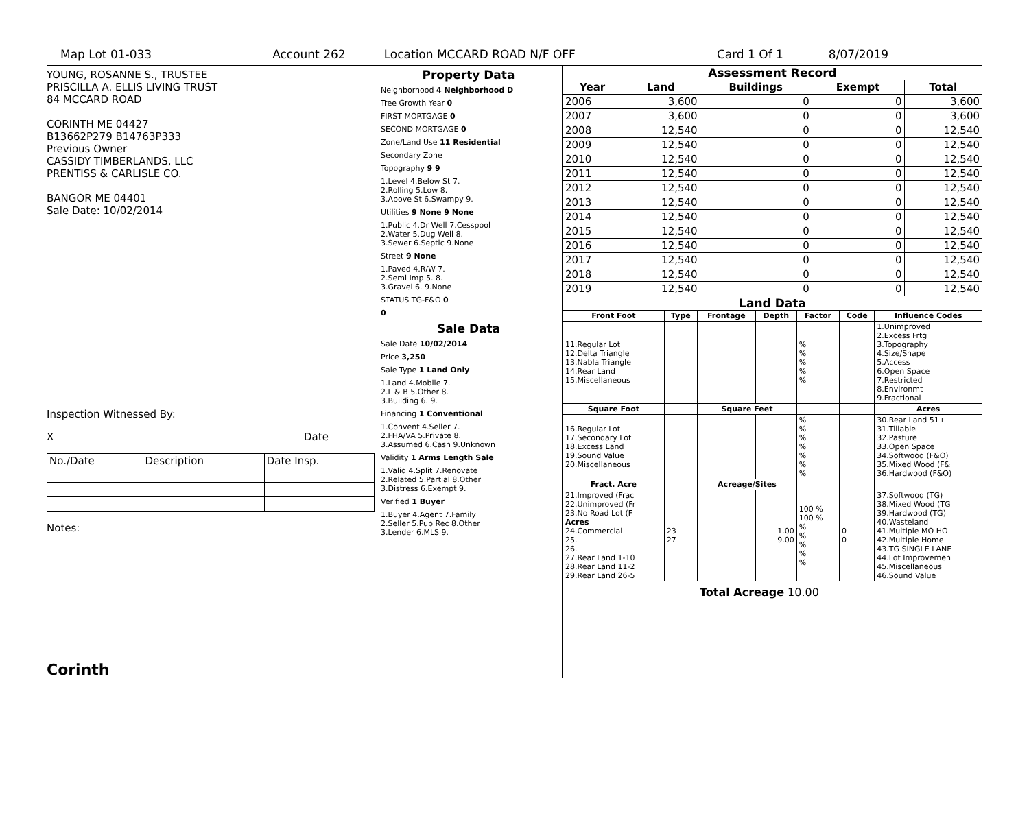Map Lot 01-033 Account 262 Location MCCARD ROAD N/F OFF Card 1 Of 1 8/07/2019
YOUNG, ROSANNE S., TRUSTEE
PRISCILLA A. ELLIS LIVING TRUST
84 MCCARD ROAD
CORINTH ME 04427
B13662P279 B14763P333
Previous Owner
CASSIDY TIMBERLANDS, LLC
PRENTISS & CARLISLE CO.
BANGOR ME 04401
Sale Date: 10/02/2014
Inspection Witnessed By:
X Date
| No./Date | Description | Date Insp. |
Notes:
Corinth
Property Data
Neighborhood 4 Neighborhood D
Tree Growth Year 0
FIRST MORTGAGE 0
SECOND MORTGAGE 0
Zone/Land Use 11 Residential
Secondary Zone
Topography 9 9
1.Level 4.Below St 7.
2.Rolling 5.Low 8.
3.Above St 6.Swampy 9.
Utilities 9 None 9 None
1.Public 4.Dr Well 7.Cesspool
2.Water 5.Dug Well 8.
3.Sewer 6.Septic 9.None
Street 9 None
1.Paved 4.R/W 7.
2.Semi Imp 5. 8.
3.Gravel 6. 9.None
STATUS TG-F&O 0
0
Sale Data
Sale Date 10/02/2014
Price 3,250
Sale Type 1 Land Only
1.Land 4.Mobile 7.
2.L & B 5.Other 8.
3.Building 6. 9.
Financing 1 Conventional
1.Convent 4.Seller 7.
2.FHA/VA 5.Private 8.
3.Assumed 6.Cash 9.Unknown
Validity 1 Arms Length Sale
1.Valid 4.Split 7.Renovate
2.Related 5.Partial 8.Other
3.Distress 6.Exempt 9.
Verified 1 Buyer
1.Buyer 4.Agent 7.Family
2.Seller 5.Pub Rec 8.Other
3.Lender 6.MLS 9.
Assessment Record
| Year | Land | Buildings | Exempt | Total |
| --- | --- | --- | --- | --- |
| 2006 | 3,600 | 0 | 0 | 3,600 |
| 2007 | 3,600 | 0 | 0 | 3,600 |
| 2008 | 12,540 | 0 | 0 | 12,540 |
| 2009 | 12,540 | 0 | 0 | 12,540 |
| 2010 | 12,540 | 0 | 0 | 12,540 |
| 2011 | 12,540 | 0 | 0 | 12,540 |
| 2012 | 12,540 | 0 | 0 | 12,540 |
| 2013 | 12,540 | 0 | 0 | 12,540 |
| 2014 | 12,540 | 0 | 0 | 12,540 |
| 2015 | 12,540 | 0 | 0 | 12,540 |
| 2016 | 12,540 | 0 | 0 | 12,540 |
| 2017 | 12,540 | 0 | 0 | 12,540 |
| 2018 | 12,540 | 0 | 0 | 12,540 |
| 2019 | 12,540 | 0 | 0 | 12,540 |
Land Data
| Front Foot | Type | Frontage | Depth | Factor | Code | Influence Codes |
| --- | --- | --- | --- | --- | --- | --- |
| 11.Regular Lot 12.Delta Triangle 13.Nabla Triangle 14.Rear Land 15.Miscellaneous | | | | % % % % % | | 1.Unimproved 2.Excess Frtg 3.Topography 4.Size/Shape 5.Access 6.Open Space 7.Restricted 8.Environmt 9.Fractional |
| Square Foot | | Square Feet | | | | Acres |
| 16.Regular Lot 17.Secondary Lot 18.Excess Land 19.Sound Value 20.Miscellaneous | | | | % % % % % % % | | 30.Rear Land 51+ 31.Tillable 32.Pasture 33.Open Space 34.Softwood (F&O) 35.Mixed Wood (F& 36.Hardwood (F&O) |
| Fract. Acre | | Acreage/Sites | | | | |
| 21.Improved (Frac 22.Unimproved (Fr 23.No Road Lot (F Acres 24.Commercial 25. 26. 27.Rear Land 1-10 28.Rear Land 11-2 29.Rear Land 26-5 | 23 27 | | 1.00 9.00 | 100 % 100 % % % % % % | 0 0 | 37.Softwood (TG) 38.Mixed Wood (TG 39.Hardwood (TG) 40.Wasteland 41.Multiple MO HO 42.Multiple Home 43.TG SINGLE LANE 44.Lot Improvemen 45.Miscellaneous 46.Sound Value |
Total Acreage 10.00